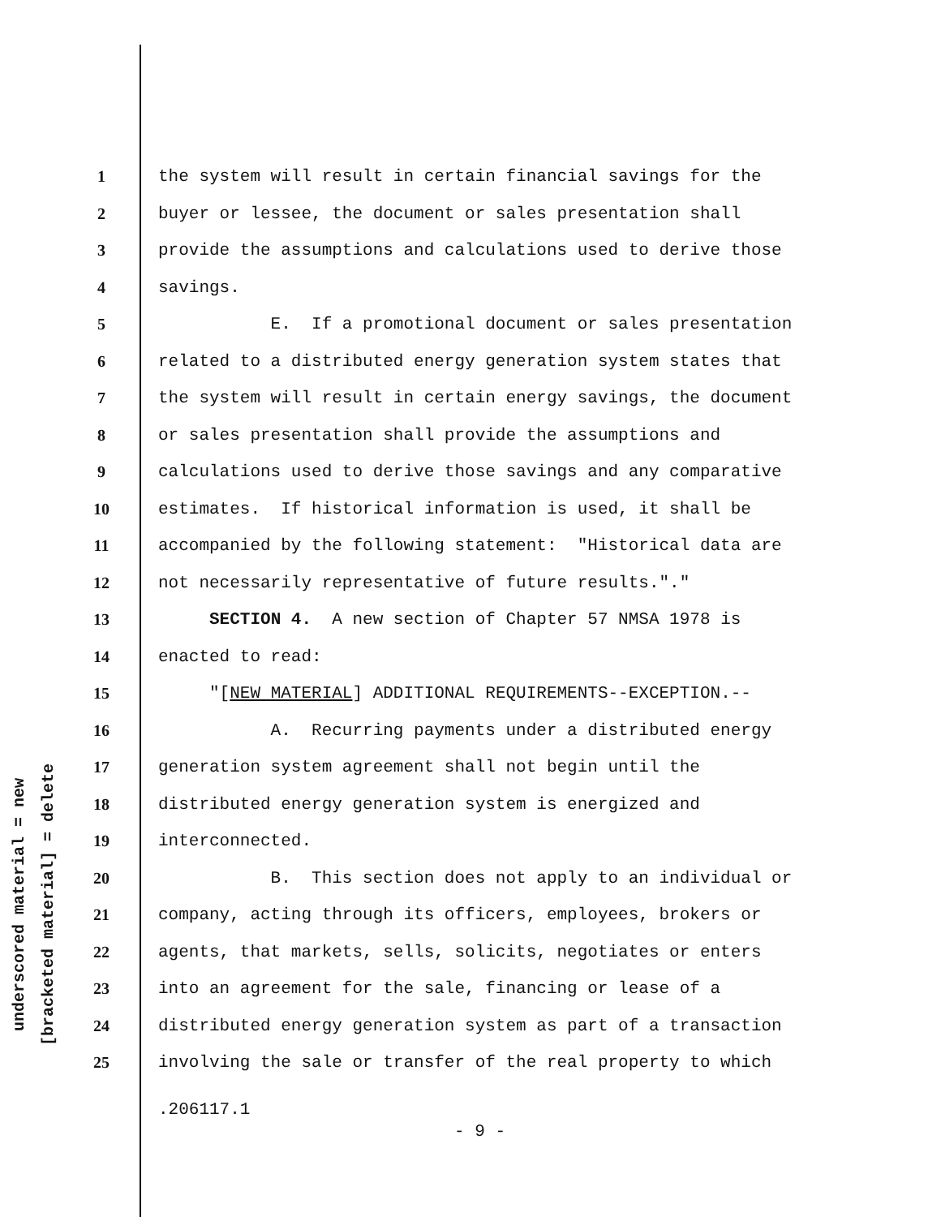underscored material = new
[bracketed material] = delete
1 the system will result in certain financial savings for the
2 buyer or lessee, the document or sales presentation shall
3 provide the assumptions and calculations used to derive those
4 savings.
5 E. If a promotional document or sales presentation
6 related to a distributed energy generation system states that
7 the system will result in certain energy savings, the document
8 or sales presentation shall provide the assumptions and
9 calculations used to derive those savings and any comparative
10 estimates. If historical information is used, it shall be
11 accompanied by the following statement: "Historical data are
12 not necessarily representative of future results."."
13 SECTION 4. A new section of Chapter 57 NMSA 1978 is
14 enacted to read:
15 "[NEW MATERIAL] ADDITIONAL REQUIREMENTS--EXCEPTION.--
16 A. Recurring payments under a distributed energy
17 generation system agreement shall not begin until the
18 distributed energy generation system is energized and
19 interconnected.
20 B. This section does not apply to an individual or
21 company, acting through its officers, employees, brokers or
22 agents, that markets, sells, solicits, negotiates or enters
23 into an agreement for the sale, financing or lease of a
24 distributed energy generation system as part of a transaction
25 involving the sale or transfer of the real property to which
.206117.1
- 9 -